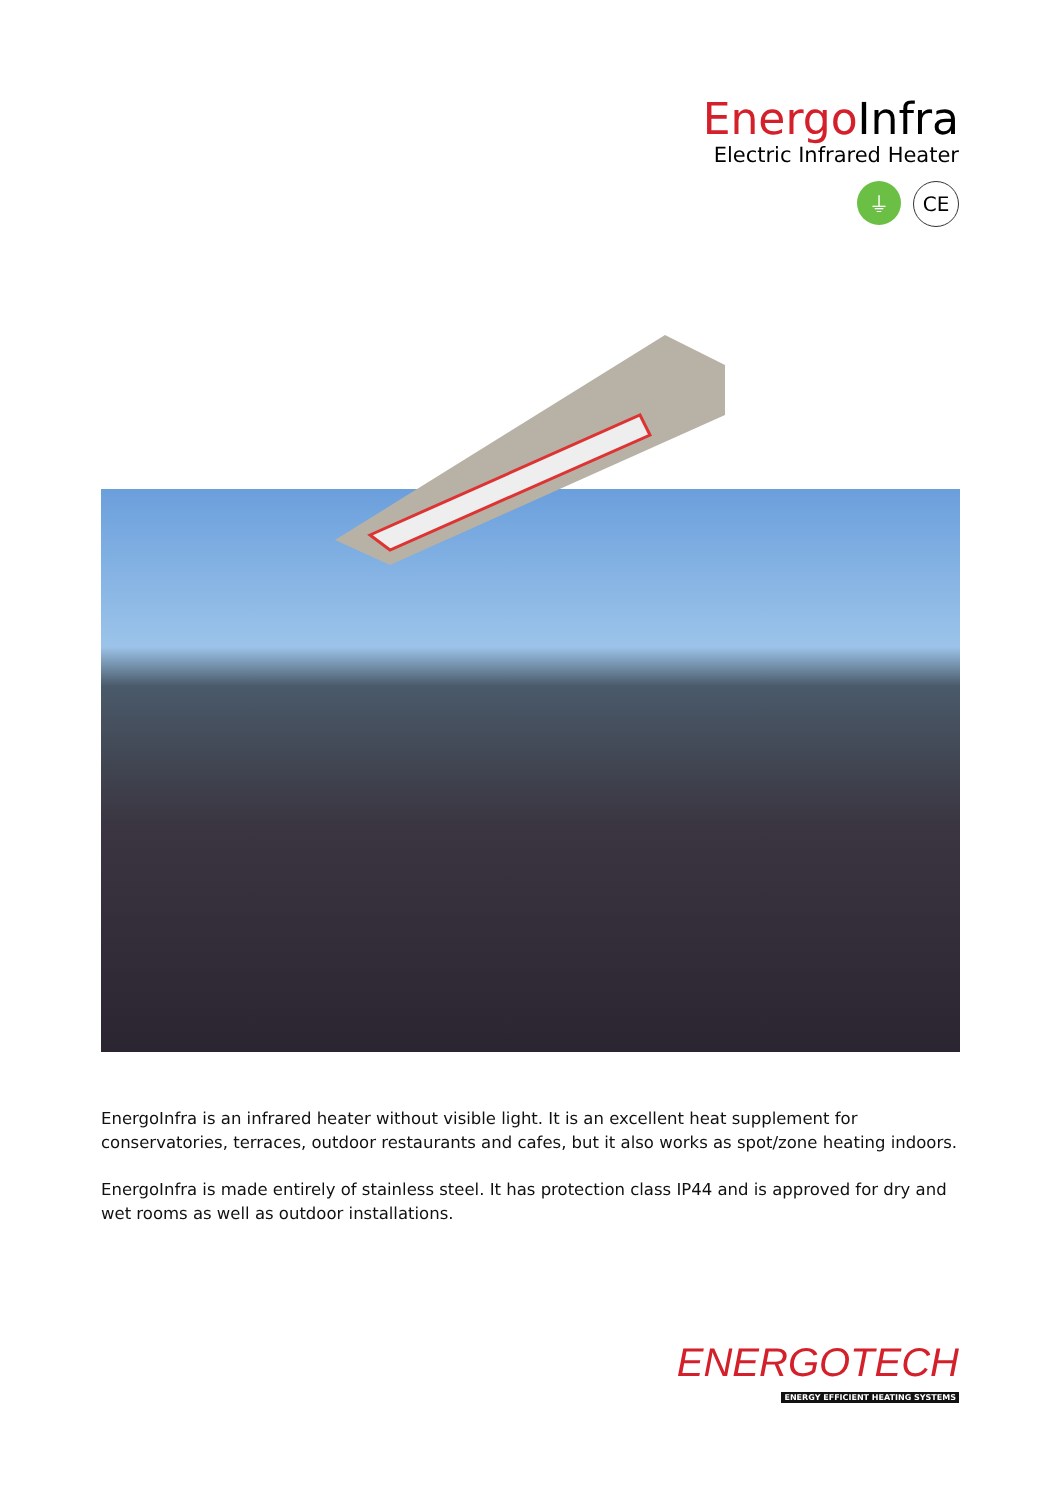Energo Infra
Electric Infrared Heater
⏚ CE
EnergoInfra is an infrared heater without visible light. It is an excellent heat supplement for conservatories, terraces, outdoor restaurants and cafes, but it also works as spot/zone heating indoors.
EnergoInfra is made entirely of stainless steel. It has protection class IP44 and is approved for dry and wet rooms as well as outdoor installations.
ENERGOTECH
ENERGY EFFICIENT HEATING SYSTEMS